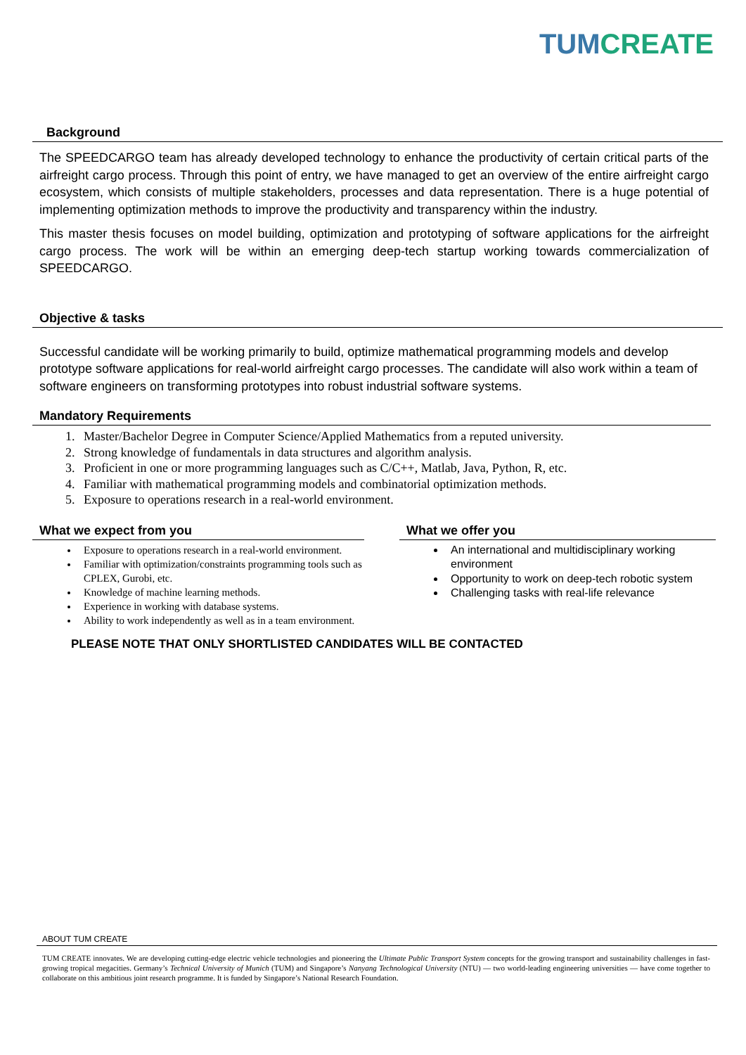TUM CREATE
Background
The SPEEDCARGO team has already developed technology to enhance the productivity of certain critical parts of the airfreight cargo process. Through this point of entry, we have managed to get an overview of the entire airfreight cargo ecosystem, which consists of multiple stakeholders, processes and data representation. There is a huge potential of implementing optimization methods to improve the productivity and transparency within the industry.
This master thesis focuses on model building, optimization and prototyping of software applications for the airfreight cargo process. The work will be within an emerging deep-tech startup working towards commercialization of SPEEDCARGO.
Objective & tasks
Successful candidate will be working primarily to build, optimize mathematical programming models and develop prototype software applications for real-world airfreight cargo processes. The candidate will also work within a team of software engineers on transforming prototypes into robust industrial software systems.
Mandatory Requirements
1. Master/Bachelor Degree in Computer Science/Applied Mathematics from a reputed university.
2. Strong knowledge of fundamentals in data structures and algorithm analysis.
3. Proficient in one or more programming languages such as C/C++, Matlab, Java, Python, R, etc.
4. Familiar with mathematical programming models and combinatorial optimization methods.
5. Exposure to operations research in a real-world environment.
What we expect from you
Exposure to operations research in a real-world environment.
Familiar with optimization/constraints programming tools such as CPLEX, Gurobi, etc.
Knowledge of machine learning methods.
Experience in working with database systems.
Ability to work independently as well as in a team environment.
What we offer you
An international and multidisciplinary working environment
Opportunity to work on deep-tech robotic system
Challenging tasks with real-life relevance
PLEASE NOTE THAT ONLY SHORTLISTED CANDIDATES WILL BE CONTACTED
ABOUT TUM CREATE
TUM CREATE innovates. We are developing cutting-edge electric vehicle technologies and pioneering the Ultimate Public Transport System concepts for the growing transport and sustainability challenges in fast-growing tropical megacities. Germany’s Technical University of Munich (TUM) and Singapore’s Nanyang Technological University (NTU) — two world-leading engineering universities — have come together to collaborate on this ambitious joint research programme. It is funded by Singapore’s National Research Foundation.